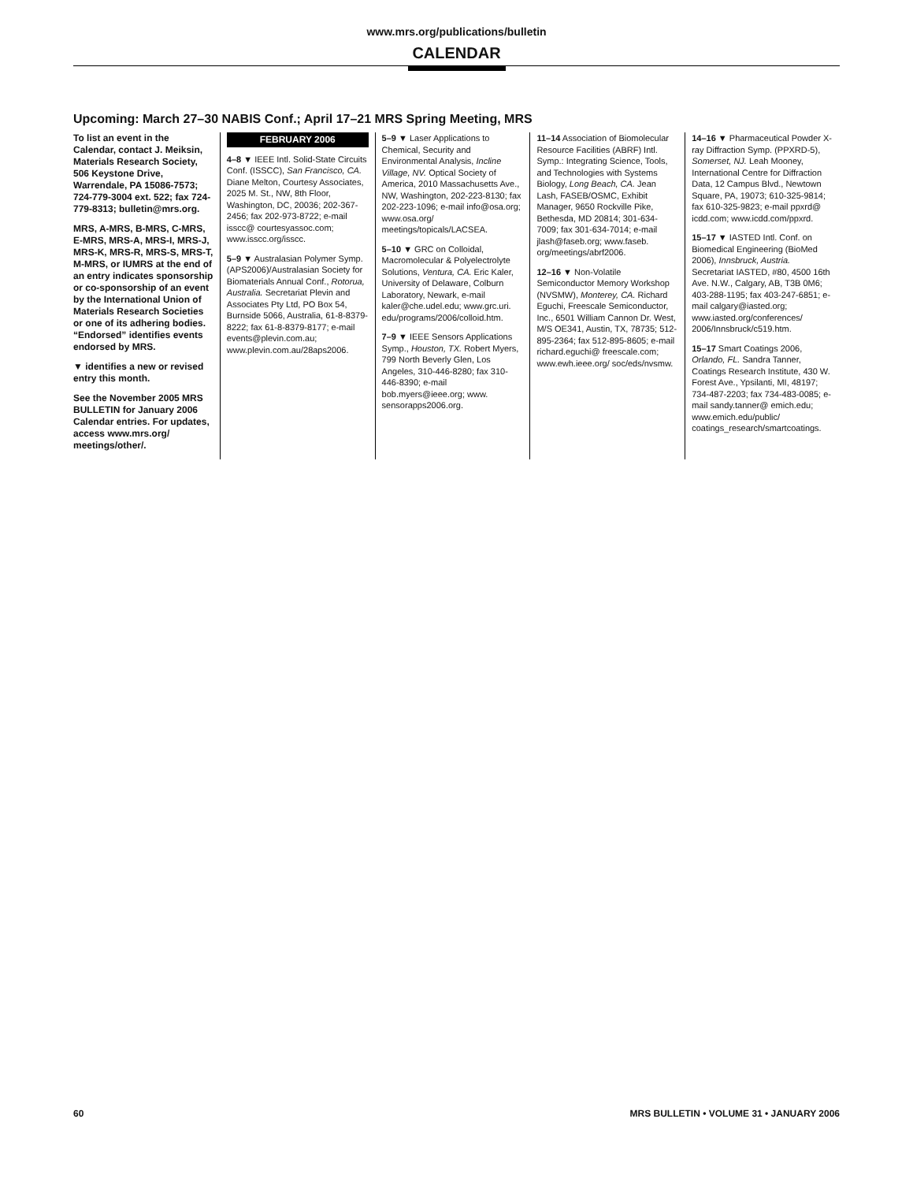www.mrs.org/publications/bulletin
CALENDAR
Upcoming: March 27–30 NABIS Conf.; April 17–21 MRS Spring Meeting, MRS
To list an event in the Calendar, contact J. Meiksin, Materials Research Society, 506 Keystone Drive, Warrendale, PA 15086-7573; 724-779-3004 ext. 522; fax 724-779-8313; bulletin@mrs.org.
MRS, A-MRS, B-MRS, C-MRS, E-MRS, MRS-A, MRS-I, MRS-J, MRS-K, MRS-R, MRS-S, MRS-T, M-MRS, or IUMRS at the end of an entry indicates sponsorship or co-sponsorship of an event by the International Union of Materials Research Societies or one of its adhering bodies. “Endorsed” identifies events endorsed by MRS.
▼ identifies a new or revised entry this month.
See the November 2005 MRS BULLETIN for January 2006 Calendar entries. For updates, access www.mrs.org/ meetings/other/.
FEBRUARY 2006
4–8 ▼ IEEE Intl. Solid-State Circuits Conf. (ISSCC), San Francisco, CA. Diane Melton, Courtesy Associates, 2025 M. St., NW, 8th Floor, Washington, DC, 20036; 202-367-2456; fax 202-973-8722; e-mail isscc@ courtesyassoc.com; www.isscc.org/isscc.
5–9 ▼ Australasian Polymer Symp. (APS2006)/Australasian Society for Biomaterials Annual Conf., Rotorua, Australia. Secretariat Plevin and Associates Pty Ltd, PO Box 54, Burnside 5066, Australia, 61-8-8379-8222; fax 61-8-8379-8177; e-mail events@plevin.com.au; www.plevin.com.au/28aps2006.
5–9 ▼ Laser Applications to Chemical, Security and Environmental Analysis, Incline Village, NV. Optical Society of America, 2010 Massachusetts Ave., NW, Washington, 202-223-8130; fax 202-223-1096; e-mail info@osa.org; www.osa.org/ meetings/topicals/LACSEA.
5–10 ▼ GRC on Colloidal, Macromolecular & Polyelectrolyte Solutions, Ventura, CA. Eric Kaler, University of Delaware, Colburn Laboratory, Newark, e-mail kaler@che.udel.edu; www.grc.uri. edu/programs/2006/colloid.htm.
7–9 ▼ IEEE Sensors Applications Symp., Houston, TX. Robert Myers, 799 North Beverly Glen, Los Angeles, 310-446-8280; fax 310-446-8390; e-mail bob.myers@ieee.org; www. sensorapps2006.org.
11–14 Association of Biomolecular Resource Facilities (ABRF) Intl. Symp.: Integrating Science, Tools, and Technologies with Systems Biology, Long Beach, CA. Jean Lash, FASEB/OSMC, Exhibit Manager, 9650 Rockville Pike, Bethesda, MD 20814; 301-634-7009; fax 301-634-7014; e-mail jlash@faseb.org; www.faseb. org/meetings/abrf2006.
12–16 ▼ Non-Volatile Semiconductor Memory Workshop (NVSMW), Monterey, CA. Richard Eguchi, Freescale Semiconductor, Inc., 6501 William Cannon Dr. West, M/S OE341, Austin, TX, 78735; 512-895-2364; fax 512-895-8605; e-mail richard.eguchi@ freescale.com; www.ewh.ieee.org/ soc/eds/nvsmw.
14–16 ▼ Pharmaceutical Powder X-ray Diffraction Symp. (PPXRD-5), Somerset, NJ. Leah Mooney, International Centre for Diffraction Data, 12 Campus Blvd., Newtown Square, PA, 19073; 610-325-9814; fax 610-325-9823; e-mail ppxrd@ icdd.com; www.icdd.com/ppxrd.
15–17 ▼ IASTED Intl. Conf. on Biomedical Engineering (BioMed 2006), Innsbruck, Austria. Secretariat IASTED, #80, 4500 16th Ave. N.W., Calgary, AB, T3B 0M6; 403-288-1195; fax 403-247-6851; e-mail calgary@iasted.org; www.iasted.org/conferences/ 2006/Innsbruck/c519.htm.
15–17 Smart Coatings 2006, Orlando, FL. Sandra Tanner, Coatings Research Institute, 430 W. Forest Ave., Ypsilanti, MI, 48197; 734-487-2203; fax 734-483-0085; e-mail sandy.tanner@ emich.edu; www.emich.edu/public/ coatings_research/smartcoatings.
60 MRS BULLETIN • VOLUME 31 • JANUARY 2006